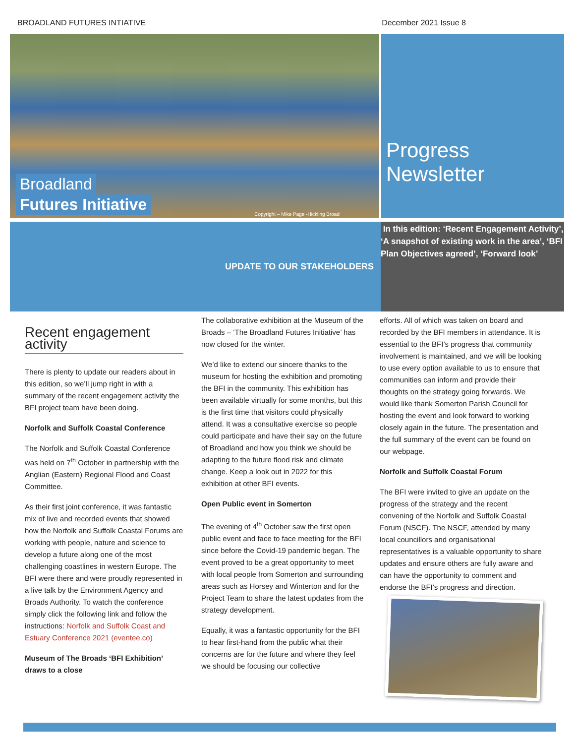BROADLAND FUTURES INTIATIVE December 2021 Issue 8
Broadland
Futures Initiative
Copyright – Mike Page -Hickling Broad
Progress
Newsletter
UPDATE TO OUR STAKEHOLDERS
In this edition: ‘Recent Engagement Activity’, ‘A snapshot of existing work in the area’, ‘BFI Plan Objectives agreed’, ‘Forward look’
Recent engagement activity
There is plenty to update our readers about in this edition, so we’ll jump right in with a summary of the recent engagement activity the BFI project team have been doing.
Norfolk and Suffolk Coastal Conference
The Norfolk and Suffolk Coastal Conference was held on 7<sup>th</sup> October in partnership with the Anglian (Eastern) Regional Flood and Coast Committee.
As their first joint conference, it was fantastic mix of live and recorded events that showed how the Norfolk and Suffolk Coastal Forums are working with people, nature and science to develop a future along one of the most challenging coastlines in western Europe. The BFI were there and were proudly represented in a live talk by the Environment Agency and Broads Authority. To watch the conference simply click the following link and follow the instructions: Norfolk and Suffolk Coast and Estuary Conference 2021 (eventee.co)
Museum of The Broads ‘BFI Exhibition’ draws to a close
The collaborative exhibition at the Museum of the Broads – ‘The Broadland Futures Initiative’ has now closed for the winter.
We’d like to extend our sincere thanks to the museum for hosting the exhibition and promoting the BFI in the community. This exhibition has been available virtually for some months, but this is the first time that visitors could physically attend. It was a consultative exercise so people could participate and have their say on the future of Broadland and how you think we should be adapting to the future flood risk and climate change. Keep a look out in 2022 for this exhibition at other BFI events.
Open Public event in Somerton
The evening of 4<sup>th</sup> October saw the first open public event and face to face meeting for the BFI since before the Covid-19 pandemic began. The event proved to be a great opportunity to meet with local people from Somerton and surrounding areas such as Horsey and Winterton and for the Project Team to share the latest updates from the strategy development.
Equally, it was a fantastic opportunity for the BFI to hear first-hand from the public what their concerns are for the future and where they feel we should be focusing our collective
efforts. All of which was taken on board and recorded by the BFI members in attendance. It is essential to the BFI’s progress that community involvement is maintained, and we will be looking to use every option available to us to ensure that communities can inform and provide their thoughts on the strategy going forwards. We would like thank Somerton Parish Council for hosting the event and look forward to working closely again in the future. The presentation and the full summary of the event can be found on our webpage.
Norfolk and Suffolk Coastal Forum
The BFI were invited to give an update on the progress of the strategy and the recent convening of the Norfolk and Suffolk Coastal Forum (NSCF). The NSCF, attended by many local councillors and organisational representatives is a valuable opportunity to share updates and ensure others are fully aware and can have the opportunity to comment and endorse the BFI’s progress and direction.